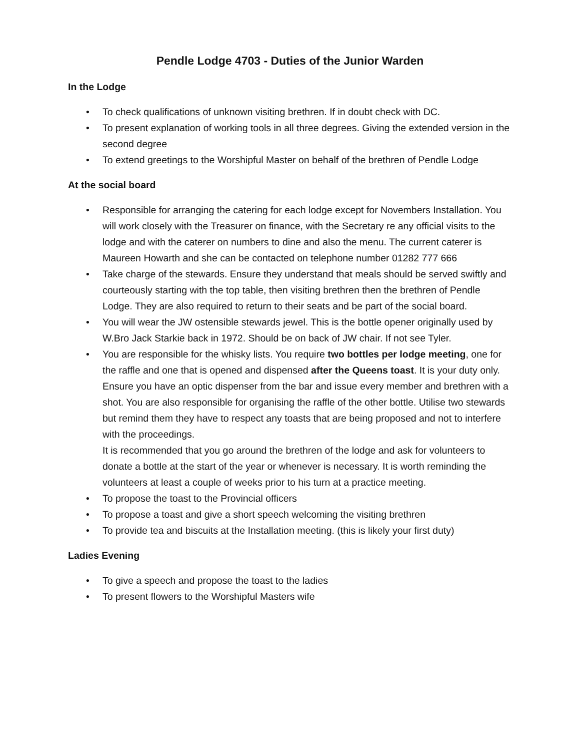Pendle Lodge 4703 - Duties of the Junior Warden
In the Lodge
• To check qualifications of unknown visiting brethren. If in doubt check with DC.
• To present explanation of working tools in all three degrees. Giving the extended version in the second degree
• To extend greetings to the Worshipful Master on behalf of the brethren of Pendle Lodge
At the social board
• Responsible for arranging the catering for each lodge except for Novembers Installation. You will work closely with the Treasurer on finance, with the Secretary re any official visits to the lodge and with the caterer on numbers to dine and also the menu. The current caterer is Maureen Howarth and she can be contacted on telephone number 01282 777 666
• Take charge of the stewards. Ensure they understand that meals should be served swiftly and courteously starting with the top table, then visiting brethren then the brethren of Pendle Lodge. They are also required to return to their seats and be part of the social board.
• You will wear the JW ostensible stewards jewel. This is the bottle opener originally used by W.Bro Jack Starkie back in 1972. Should be on back of JW chair. If not see Tyler.
• You are responsible for the whisky lists. You require two bottles per lodge meeting, one for the raffle and one that is opened and dispensed after the Queens toast. It is your duty only. Ensure you have an optic dispenser from the bar and issue every member and brethren with a shot. You are also responsible for organising the raffle of the other bottle. Utilise two stewards but remind them they have to respect any toasts that are being proposed and not to interfere with the proceedings.
It is recommended that you go around the brethren of the lodge and ask for volunteers to donate a bottle at the start of the year or whenever is necessary. It is worth reminding the volunteers at least a couple of weeks prior to his turn at a practice meeting.
• To propose the toast to the Provincial officers
• To propose a toast and give a short speech welcoming the visiting brethren
• To provide tea and biscuits at the Installation meeting. (this is likely your first duty)
Ladies Evening
• To give a speech and propose the toast to the ladies
• To present flowers to the Worshipful Masters wife